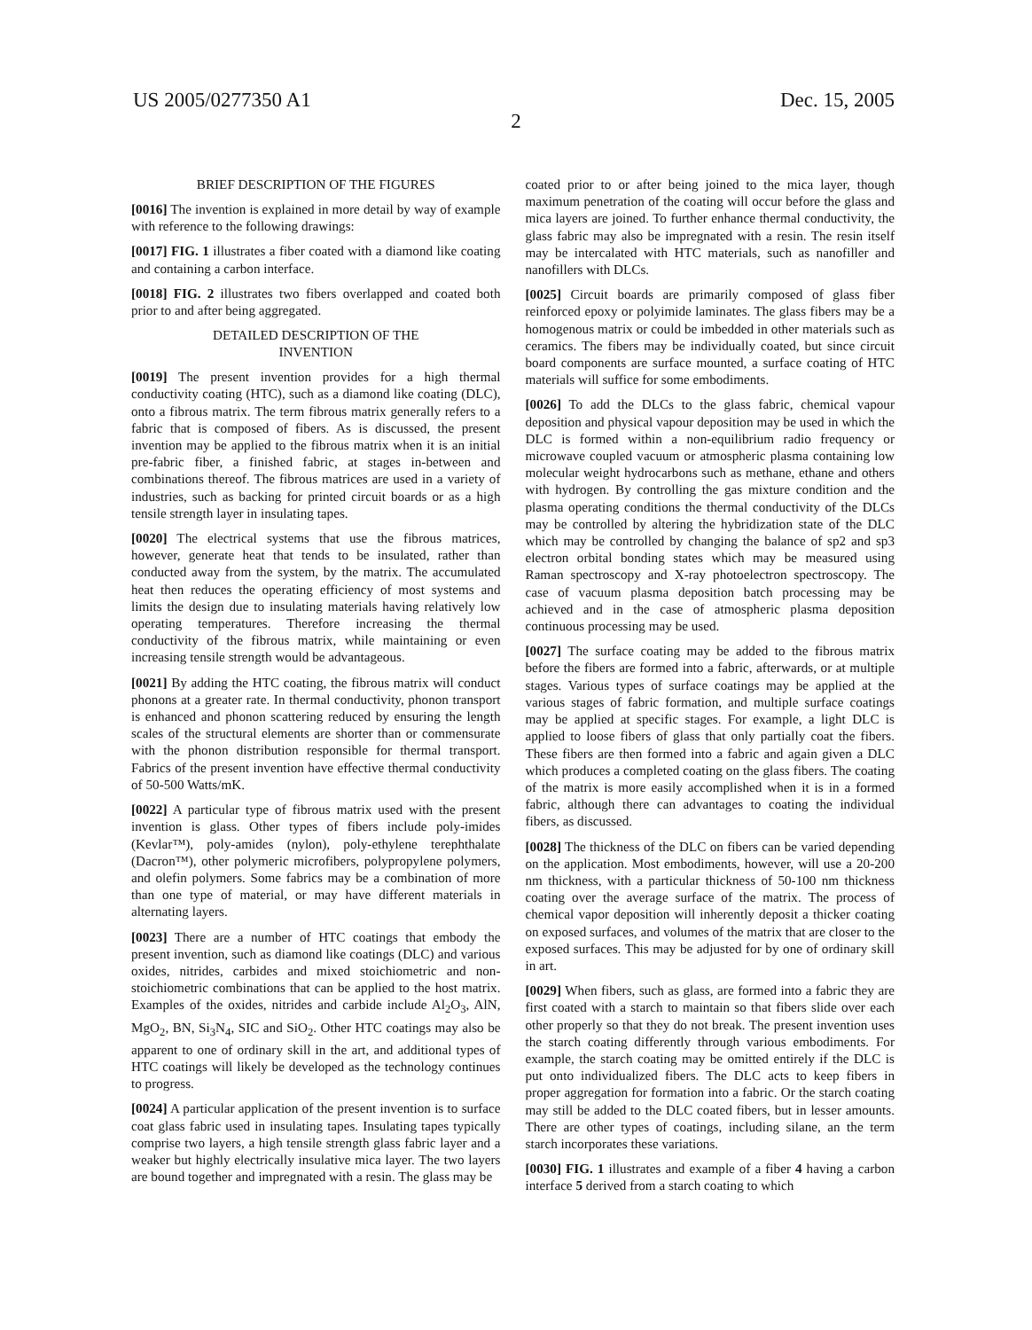US 2005/0277350 A1 Dec. 15, 2005
2
BRIEF DESCRIPTION OF THE FIGURES
[0016] The invention is explained in more detail by way of example with reference to the following drawings:
[0017] FIG. 1 illustrates a fiber coated with a diamond like coating and containing a carbon interface.
[0018] FIG. 2 illustrates two fibers overlapped and coated both prior to and after being aggregated.
DETAILED DESCRIPTION OF THE
INVENTION
[0019] The present invention provides for a high thermal conductivity coating (HTC), such as a diamond like coating (DLC), onto a fibrous matrix. The term fibrous matrix generally refers to a fabric that is composed of fibers. As is discussed, the present invention may be applied to the fibrous matrix when it is an initial pre-fabric fiber, a finished fabric, at stages in-between and combinations thereof. The fibrous matrices are used in a variety of industries, such as backing for printed circuit boards or as a high tensile strength layer in insulating tapes.
[0020] The electrical systems that use the fibrous matrices, however, generate heat that tends to be insulated, rather than conducted away from the system, by the matrix. The accumulated heat then reduces the operating efficiency of most systems and limits the design due to insulating materials having relatively low operating temperatures. Therefore increasing the thermal conductivity of the fibrous matrix, while maintaining or even increasing tensile strength would be advantageous.
[0021] By adding the HTC coating, the fibrous matrix will conduct phonons at a greater rate. In thermal conductivity, phonon transport is enhanced and phonon scattering reduced by ensuring the length scales of the structural elements are shorter than or commensurate with the phonon distribution responsible for thermal transport. Fabrics of the present invention have effective thermal conductivity of 50-500 Watts/mK.
[0022] A particular type of fibrous matrix used with the present invention is glass. Other types of fibers include poly-imides (Kevlar™), poly-amides (nylon), poly-ethylene terephthalate (Dacron™), other polymeric microfibers, polypropylene polymers, and olefin polymers. Some fabrics may be a combination of more than one type of material, or may have different materials in alternating layers.
[0023] There are a number of HTC coatings that embody the present invention, such as diamond like coatings (DLC) and various oxides, nitrides, carbides and mixed stoichiometric and non-stoichiometric combinations that can be applied to the host matrix. Examples of the oxides, nitrides and carbide include Al<sub>2</sub>O<sub>3</sub>, AlN, MgO<sub>2</sub>, BN, Si<sub>3</sub>N<sub>4</sub>, SIC and SiO<sub>2</sub>. Other HTC coatings may also be apparent to one of ordinary skill in the art, and additional types of HTC coatings will likely be developed as the technology continues to progress.
[0024] A particular application of the present invention is to surface coat glass fabric used in insulating tapes. Insulating tapes typically comprise two layers, a high tensile strength glass fabric layer and a weaker but highly electrically insulative mica layer. The two layers are bound together and impregnated with a resin. The glass may be
coated prior to or after being joined to the mica layer, though maximum penetration of the coating will occur before the glass and mica layers are joined. To further enhance thermal conductivity, the glass fabric may also be impregnated with a resin. The resin itself may be intercalated with HTC materials, such as nanofiller and nanofillers with DLCs.
[0025] Circuit boards are primarily composed of glass fiber reinforced epoxy or polyimide laminates. The glass fibers may be a homogenous matrix or could be imbedded in other materials such as ceramics. The fibers may be individually coated, but since circuit board components are surface mounted, a surface coating of HTC materials will suffice for some embodiments.
[0026] To add the DLCs to the glass fabric, chemical vapour deposition and physical vapour deposition may be used in which the DLC is formed within a non-equilibrium radio frequency or microwave coupled vacuum or atmospheric plasma containing low molecular weight hydrocarbons such as methane, ethane and others with hydrogen. By controlling the gas mixture condition and the plasma operating conditions the thermal conductivity of the DLCs may be controlled by altering the hybridization state of the DLC which may be controlled by changing the balance of sp2 and sp3 electron orbital bonding states which may be measured using Raman spectroscopy and X-ray photoelectron spectroscopy. The case of vacuum plasma deposition batch processing may be achieved and in the case of atmospheric plasma deposition continuous processing may be used.
[0027] The surface coating may be added to the fibrous matrix before the fibers are formed into a fabric, afterwards, or at multiple stages. Various types of surface coatings may be applied at the various stages of fabric formation, and multiple surface coatings may be applied at specific stages. For example, a light DLC is applied to loose fibers of glass that only partially coat the fibers. These fibers are then formed into a fabric and again given a DLC which produces a completed coating on the glass fibers. The coating of the matrix is more easily accomplished when it is in a formed fabric, although there can advantages to coating the individual fibers, as discussed.
[0028] The thickness of the DLC on fibers can be varied depending on the application. Most embodiments, however, will use a 20-200 nm thickness, with a particular thickness of 50-100 nm thickness coating over the average surface of the matrix. The process of chemical vapor deposition will inherently deposit a thicker coating on exposed surfaces, and volumes of the matrix that are closer to the exposed surfaces. This may be adjusted for by one of ordinary skill in art.
[0029] When fibers, such as glass, are formed into a fabric they are first coated with a starch to maintain so that fibers slide over each other properly so that they do not break. The present invention uses the starch coating differently through various embodiments. For example, the starch coating may be omitted entirely if the DLC is put onto individualized fibers. The DLC acts to keep fibers in proper aggregation for formation into a fabric. Or the starch coating may still be added to the DLC coated fibers, but in lesser amounts. There are other types of coatings, including silane, an the term starch incorporates these variations.
[0030] FIG. 1 illustrates and example of a fiber 4 having a carbon interface 5 derived from a starch coating to which